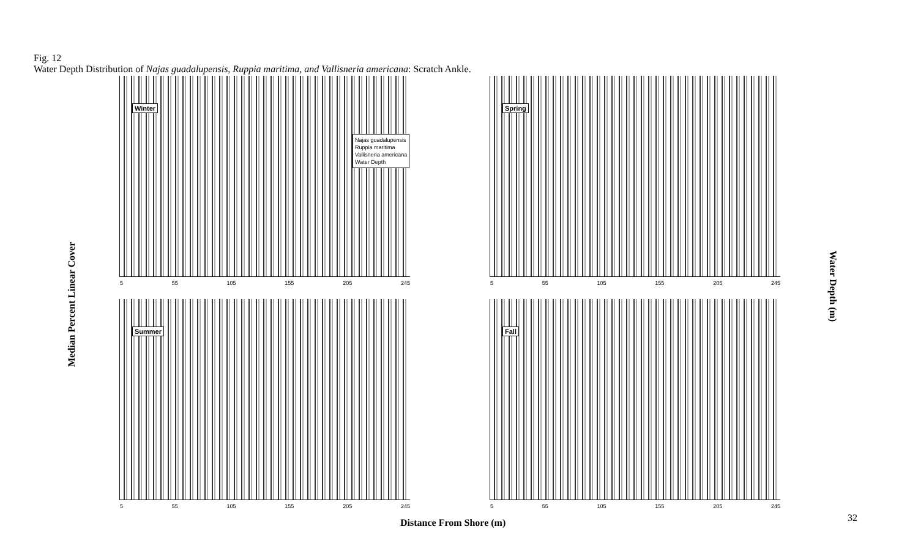Fig. 12
Water Depth Distribution of Najas guadalupensis, Ruppia maritima, and Vallisneria americana: Scratch Ankle.
Median Percent Linear Cover
Water Depth (m)
Winter
Najas guadalupensis
Ruppia maritima
Vallisneria americana
Water Depth
5 55 105 155 205 245
Spring
5 55 105 155 205 245
Summer
5 55 105 155 205 245
Fall
5 55 105 155 205 245
Distance From Shore (m) 32